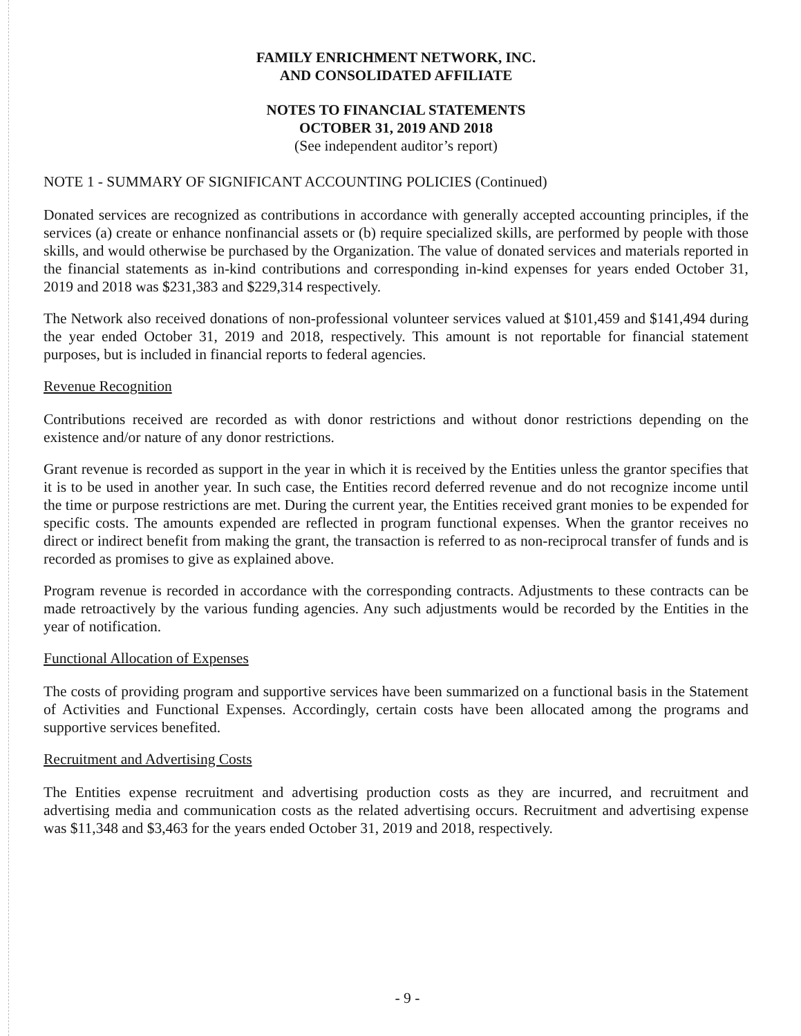FAMILY ENRICHMENT NETWORK, INC.
AND CONSOLIDATED AFFILIATE
NOTES TO FINANCIAL STATEMENTS
OCTOBER 31, 2019 AND 2018
(See independent auditor’s report)
NOTE 1 - SUMMARY OF SIGNIFICANT ACCOUNTING POLICIES (Continued)
Donated services are recognized as contributions in accordance with generally accepted accounting principles, if the services (a) create or enhance nonfinancial assets or (b) require specialized skills, are performed by people with those skills, and would otherwise be purchased by the Organization. The value of donated services and materials reported in the financial statements as in-kind contributions and corresponding in-kind expenses for years ended October 31, 2019 and 2018 was $231,383 and $229,314 respectively.
The Network also received donations of non-professional volunteer services valued at $101,459 and $141,494 during the year ended October 31, 2019 and 2018, respectively. This amount is not reportable for financial statement purposes, but is included in financial reports to federal agencies.
Revenue Recognition
Contributions received are recorded as with donor restrictions and without donor restrictions depending on the existence and/or nature of any donor restrictions.
Grant revenue is recorded as support in the year in which it is received by the Entities unless the grantor specifies that it is to be used in another year. In such case, the Entities record deferred revenue and do not recognize income until the time or purpose restrictions are met. During the current year, the Entities received grant monies to be expended for specific costs. The amounts expended are reflected in program functional expenses. When the grantor receives no direct or indirect benefit from making the grant, the transaction is referred to as non-reciprocal transfer of funds and is recorded as promises to give as explained above.
Program revenue is recorded in accordance with the corresponding contracts. Adjustments to these contracts can be made retroactively by the various funding agencies. Any such adjustments would be recorded by the Entities in the year of notification.
Functional Allocation of Expenses
The costs of providing program and supportive services have been summarized on a functional basis in the Statement of Activities and Functional Expenses. Accordingly, certain costs have been allocated among the programs and supportive services benefited.
Recruitment and Advertising Costs
The Entities expense recruitment and advertising production costs as they are incurred, and recruitment and advertising media and communication costs as the related advertising occurs. Recruitment and advertising expense was $11,348 and $3,463 for the years ended October 31, 2019 and 2018, respectively.
- 9 -